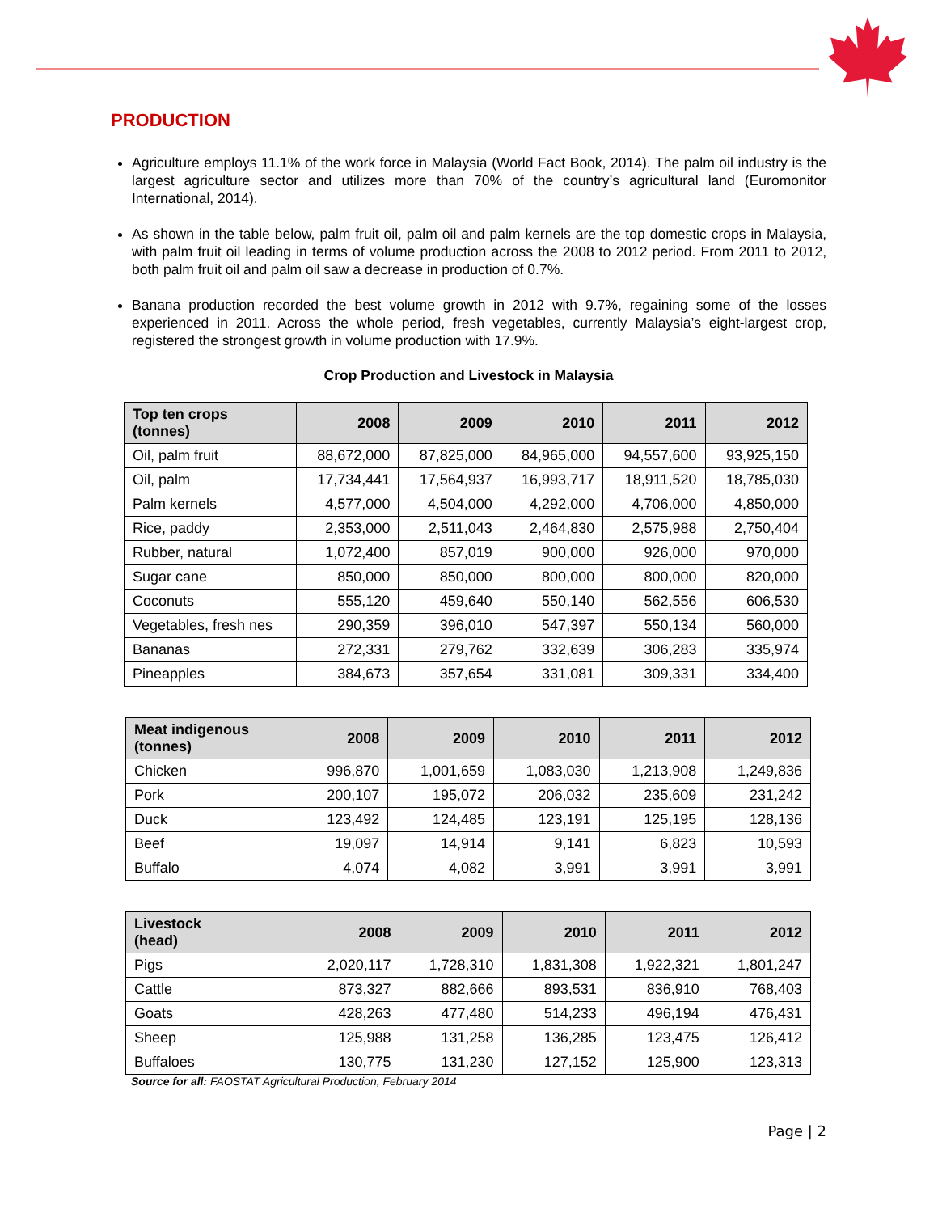PRODUCTION
Agriculture employs 11.1% of the work force in Malaysia (World Fact Book, 2014). The palm oil industry is the largest agriculture sector and utilizes more than 70% of the country’s agricultural land (Euromonitor International, 2014).
As shown in the table below, palm fruit oil, palm oil and palm kernels are the top domestic crops in Malaysia, with palm fruit oil leading in terms of volume production across the 2008 to 2012 period. From 2011 to 2012, both palm fruit oil and palm oil saw a decrease in production of 0.7%.
Banana production recorded the best volume growth in 2012 with 9.7%, regaining some of the losses experienced in 2011. Across the whole period, fresh vegetables, currently Malaysia’s eight-largest crop, registered the strongest growth in volume production with 17.9%.
Crop Production and Livestock in Malaysia
| Top ten crops (tonnes) | 2008 | 2009 | 2010 | 2011 | 2012 |
| --- | --- | --- | --- | --- | --- |
| Oil, palm fruit | 88,672,000 | 87,825,000 | 84,965,000 | 94,557,600 | 93,925,150 |
| Oil, palm | 17,734,441 | 17,564,937 | 16,993,717 | 18,911,520 | 18,785,030 |
| Palm kernels | 4,577,000 | 4,504,000 | 4,292,000 | 4,706,000 | 4,850,000 |
| Rice, paddy | 2,353,000 | 2,511,043 | 2,464,830 | 2,575,988 | 2,750,404 |
| Rubber, natural | 1,072,400 | 857,019 | 900,000 | 926,000 | 970,000 |
| Sugar cane | 850,000 | 850,000 | 800,000 | 800,000 | 820,000 |
| Coconuts | 555,120 | 459,640 | 550,140 | 562,556 | 606,530 |
| Vegetables, fresh nes | 290,359 | 396,010 | 547,397 | 550,134 | 560,000 |
| Bananas | 272,331 | 279,762 | 332,639 | 306,283 | 335,974 |
| Pineapples | 384,673 | 357,654 | 331,081 | 309,331 | 334,400 |
| Meat indigenous (tonnes) | 2008 | 2009 | 2010 | 2011 | 2012 |
| --- | --- | --- | --- | --- | --- |
| Chicken | 996,870 | 1,001,659 | 1,083,030 | 1,213,908 | 1,249,836 |
| Pork | 200,107 | 195,072 | 206,032 | 235,609 | 231,242 |
| Duck | 123,492 | 124,485 | 123,191 | 125,195 | 128,136 |
| Beef | 19,097 | 14,914 | 9,141 | 6,823 | 10,593 |
| Buffalo | 4,074 | 4,082 | 3,991 | 3,991 | 3,991 |
| Livestock (head) | 2008 | 2009 | 2010 | 2011 | 2012 |
| --- | --- | --- | --- | --- | --- |
| Pigs | 2,020,117 | 1,728,310 | 1,831,308 | 1,922,321 | 1,801,247 |
| Cattle | 873,327 | 882,666 | 893,531 | 836,910 | 768,403 |
| Goats | 428,263 | 477,480 | 514,233 | 496,194 | 476,431 |
| Sheep | 125,988 | 131,258 | 136,285 | 123,475 | 126,412 |
| Buffaloes | 130,775 | 131,230 | 127,152 | 125,900 | 123,313 |
Source for all: FAOSTAT Agricultural Production, February 2014
Page | 2